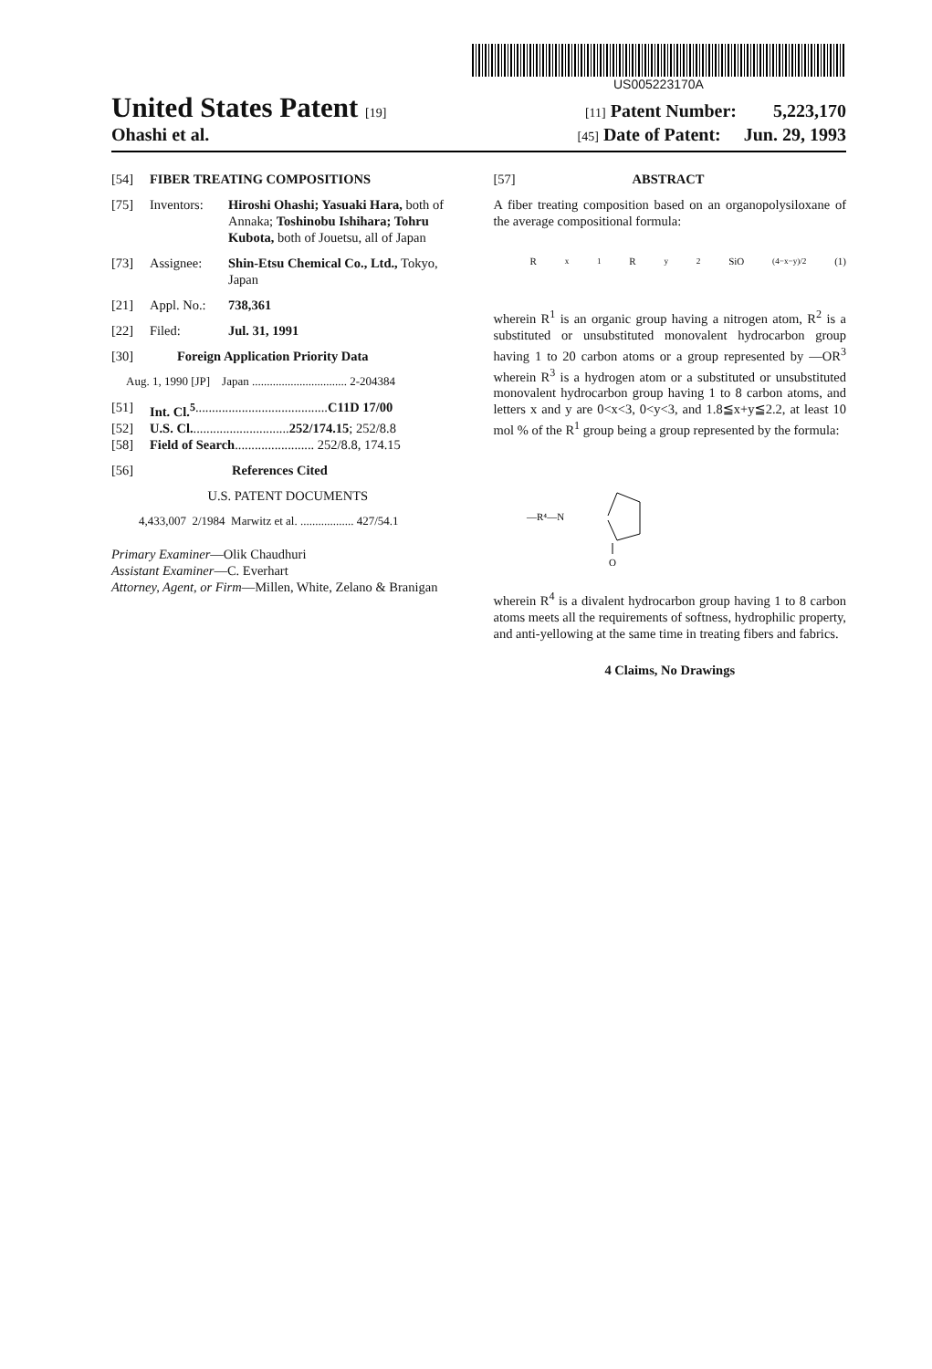US005223170A
United States Patent [19] [11] Patent Number: 5,223,170
Ohashi et al. [45] Date of Patent: Jun. 29, 1993
[54] FIBER TREATING COMPOSITIONS
[75] Inventors: Hiroshi Ohashi; Yasuaki Hara, both of Annaka; Toshinobu Ishihara; Tohru Kubota, both of Jouetsu, all of Japan
[73] Assignee: Shin-Etsu Chemical Co., Ltd., Tokyo, Japan
[21] Appl. No.: 738,361
[22] Filed: Jul. 31, 1991
[30] Foreign Application Priority Data
Aug. 1, 1990 [JP] Japan ................................ 2-204384
[51] Int. Cl.<sup>5</sup> ........................................ C11D 17/00
[52] U.S. Cl. ............................. 252/174.15; 252/8.8
[58] Field of Search ........................ 252/8.8, 174.15
[56] References Cited
U.S. PATENT DOCUMENTS
4,433,007 2/1984 Marwitz et al. .................. 427/54.1
Primary Examiner—Olik Chaudhuri
Assistant Examiner—C. Everhart
Attorney, Agent, or Firm—Millen, White, Zelano & Branigan
[57] ABSTRACT
A fiber treating composition based on an organopolysiloxane of the average compositional formula:
R<sub>x</sub><sup>1</sup>R<sub>y</sub><sup>2</sup>SiO<sub>(4−x−y)/2</sub> (1)
wherein R<sup>1</sup> is an organic group having a nitrogen atom, R<sup>2</sup> is a substituted or unsubstituted monovalent hydrocarbon group having 1 to 20 carbon atoms or a group represented by —OR<sup>3</sup> wherein R<sup>3</sup> is a hydrogen atom or a substituted or unsubstituted monovalent hydrocarbon group having 1 to 8 carbon atoms, and letters x and y are 0<x<3, 0<y<3, and 1.8≦x+y≦2.2, at least 10 mol % of the R<sup>1</sup> group being a group represented by the formula:
—R⁴—N
O
wherein R<sup>4</sup> is a divalent hydrocarbon group having 1 to 8 carbon atoms meets all the requirements of softness, hydrophilic property, and anti-yellowing at the same time in treating fibers and fabrics.
4 Claims, No Drawings